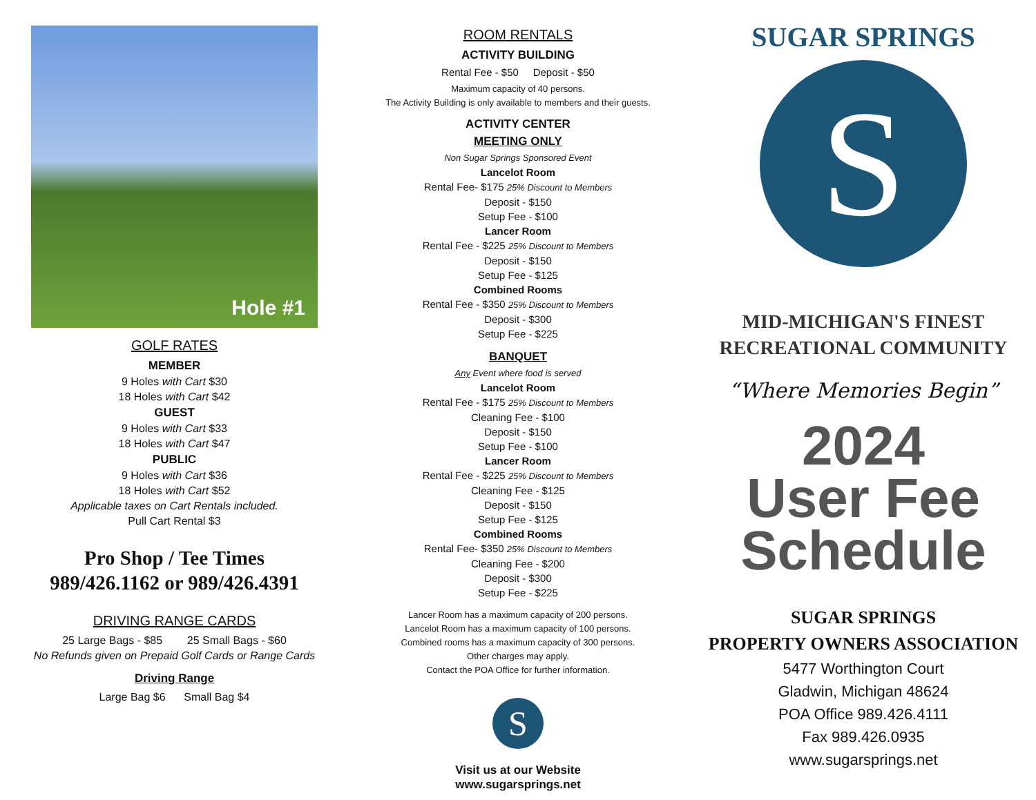Hole #1
GOLF RATES
MEMBER
9 Holes with Cart $30
18 Holes with Cart $42
GUEST
9 Holes with Cart $33
18 Holes with Cart $47
PUBLIC
9 Holes with Cart $36
18 Holes with Cart $52
Applicable taxes on Cart Rentals included.
Pull Cart Rental $3
Pro Shop / Tee Times
989/426.1162 or 989/426.4391
DRIVING RANGE CARDS
25 Large Bags - $85 25 Small Bags - $60
No Refunds given on Prepaid Golf Cards or Range Cards
Driving Range
Large Bag $6 Small Bag $4
ROOM RENTALS
ACTIVITY BUILDING
Rental Fee - $50 Deposit - $50
Maximum capacity of 40 persons.
The Activity Building is only available to members and their guests.
ACTIVITY CENTER
MEETING ONLY
Non Sugar Springs Sponsored Event
Lancelot Room
Rental Fee- $175 25% Discount to Members
Deposit - $150
Setup Fee - $100
Lancer Room
Rental Fee - $225 25% Discount to Members
Deposit - $150
Setup Fee - $125
Combined Rooms
Rental Fee - $350 25% Discount to Members
Deposit - $300
Setup Fee - $225
BANQUET
Any Event where food is served
Lancelot Room
Rental Fee - $175 25% Discount to Members
Cleaning Fee - $100
Deposit - $150
Setup Fee - $100
Lancer Room
Rental Fee - $225 25% Discount to Members
Cleaning Fee - $125
Deposit - $150
Setup Fee - $125
Combined Rooms
Rental Fee- $350 25% Discount to Members
Cleaning Fee - $200
Deposit - $300
Setup Fee - $225
Lancer Room has a maximum capacity of 200 persons.
Lancelot Room has a maximum capacity of 100 persons.
Combined rooms has a maximum capacity of 300 persons.
Other charges may apply.
Contact the POA Office for further information.
S
Visit us at our Website
www.sugarsprings.net
SUGAR SPRINGS
S
MID-MICHIGAN'S FINEST
RECREATIONAL COMMUNITY
“Where Memories Begin”
2024
User Fee
Schedule
SUGAR SPRINGS
PROPERTY OWNERS ASSOCIATION
5477 Worthington Court
Gladwin, Michigan 48624
POA Office 989.426.4111
Fax 989.426.0935
www.sugarsprings.net